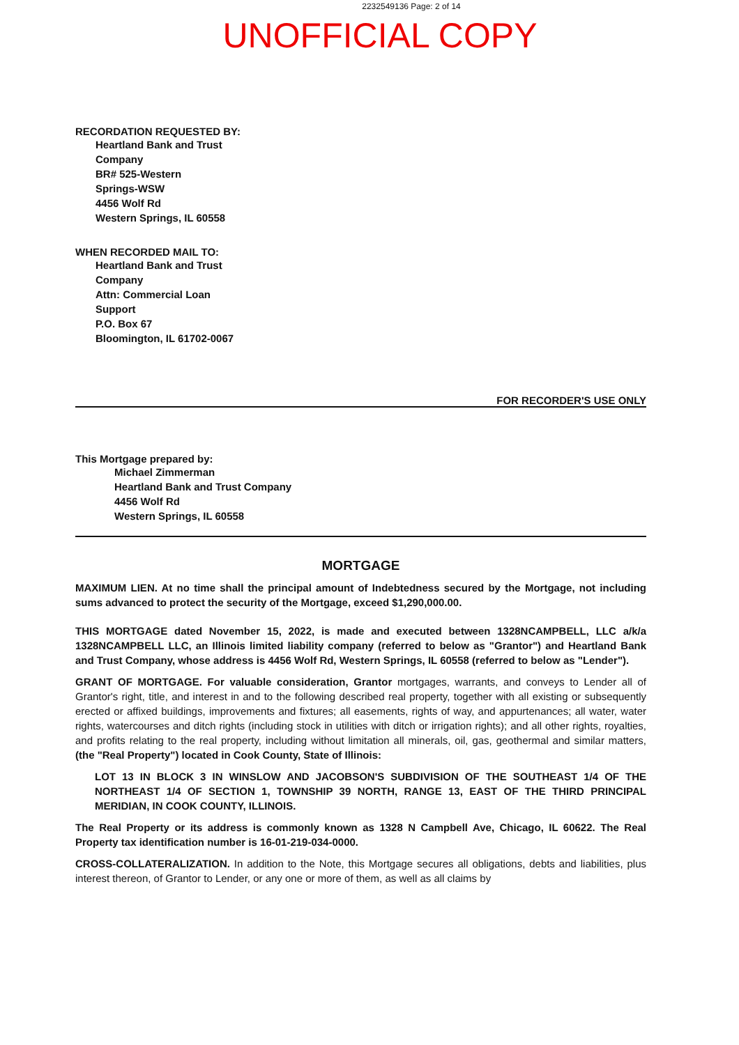2232549136 Page: 2 of 14
UNOFFICIAL COPY
RECORDATION REQUESTED BY:
Heartland Bank and Trust
Company
BR# 525-Western
Springs-WSW
4456 Wolf Rd
Western Springs, IL 60558
WHEN RECORDED MAIL TO:
Heartland Bank and Trust
Company
Attn: Commercial Loan
Support
P.O. Box 67
Bloomington, IL 61702-0067
FOR RECORDER'S USE ONLY
This Mortgage prepared by:
Michael Zimmerman
Heartland Bank and Trust Company
4456 Wolf Rd
Western Springs, IL 60558
MORTGAGE
MAXIMUM LIEN. At no time shall the principal amount of Indebtedness secured by the Mortgage, not including sums advanced to protect the security of the Mortgage, exceed $1,290,000.00.
THIS MORTGAGE dated November 15, 2022, is made and executed between 1328NCAMPBELL, LLC a/k/a 1328NCAMPBELL LLC, an Illinois limited liability company (referred to below as "Grantor") and Heartland Bank and Trust Company, whose address is 4456 Wolf Rd, Western Springs, IL 60558 (referred to below as "Lender").
GRANT OF MORTGAGE. For valuable consideration, Grantor mortgages, warrants, and conveys to Lender all of Grantor's right, title, and interest in and to the following described real property, together with all existing or subsequently erected or affixed buildings, improvements and fixtures; all easements, rights of way, and appurtenances; all water, water rights, watercourses and ditch rights (including stock in utilities with ditch or irrigation rights); and all other rights, royalties, and profits relating to the real property, including without limitation all minerals, oil, gas, geothermal and similar matters, (the "Real Property") located in Cook County, State of Illinois:
LOT 13 IN BLOCK 3 IN WINSLOW AND JACOBSON'S SUBDIVISION OF THE SOUTHEAST 1/4 OF THE NORTHEAST 1/4 OF SECTION 1, TOWNSHIP 39 NORTH, RANGE 13, EAST OF THE THIRD PRINCIPAL MERIDIAN, IN COOK COUNTY, ILLINOIS.
The Real Property or its address is commonly known as 1328 N Campbell Ave, Chicago, IL 60622. The Real Property tax identification number is 16-01-219-034-0000.
CROSS-COLLATERALIZATION. In addition to the Note, this Mortgage secures all obligations, debts and liabilities, plus interest thereon, of Grantor to Lender, or any one or more of them, as well as all claims by